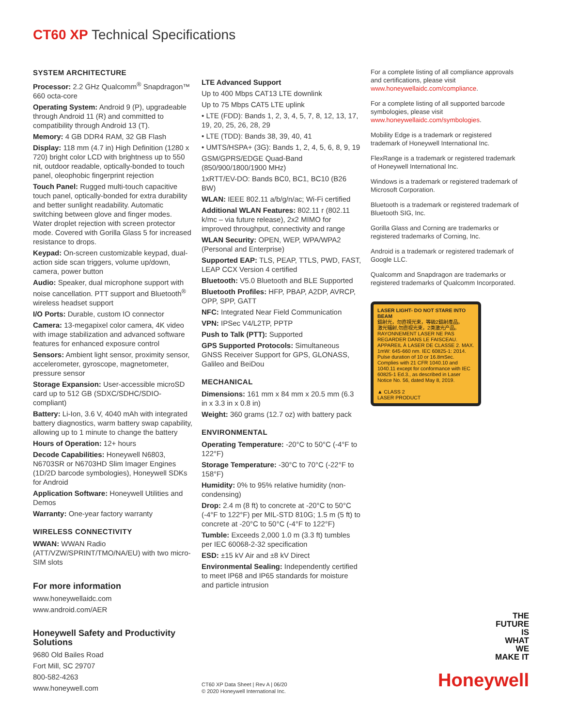CT60 XP Technical Specifications
SYSTEM ARCHITECTURE
Processor: 2.2 GHz Qualcomm<sup>®</sup> Snapdragon™ 660 octa-core
Operating System: Android 9 (P), upgradeable through Android 11 (R) and committed to compatibility through Android 13 (T).
Memory: 4 GB DDR4 RAM, 32 GB Flash
Display: 118 mm (4.7 in) High Definition (1280 x 720) bright color LCD with brightness up to 550 nit, outdoor readable, optically-bonded to touch panel, oleophobic fingerprint rejection
Touch Panel: Rugged multi-touch capacitive touch panel, optically-bonded for extra durability and better sunlight readability. Automatic switching between glove and finger modes. Water droplet rejection with screen protector mode. Covered with Gorilla Glass 5 for increased resistance to drops.
Keypad: On-screen customizable keypad, dual-action side scan triggers, volume up/down, camera, power button
Audio: Speaker, dual microphone support with noise cancellation. PTT support and Bluetooth<sup>®</sup> wireless headset support
I/O Ports: Durable, custom IO connector
Camera: 13-megapixel color camera, 4K video with image stabilization and advanced software features for enhanced exposure control
Sensors: Ambient light sensor, proximity sensor, accelerometer, gyroscope, magnetometer, pressure sensor
Storage Expansion: User-accessible microSD card up to 512 GB (SDXC/SDHC/SDIO-compliant)
Battery: Li-Ion, 3.6 V, 4040 mAh with integrated battery diagnostics, warm battery swap capability, allowing up to 1 minute to change the battery
Hours of Operation: 12+ hours
Decode Capabilities: Honeywell N6803, N6703SR or N6703HD Slim Imager Engines (1D/2D barcode symbologies), Honeywell SDKs for Android
Application Software: Honeywell Utilities and Demos
Warranty: One-year factory warranty
WIRELESS CONNECTIVITY
WWAN: WWAN Radio (ATT/VZW/SPRINT/TMO/NA/EU) with two micro-SIM slots
LTE Advanced Support
Up to 400 Mbps CAT13 LTE downlink
Up to 75 Mbps CAT5 LTE uplink
• LTE (FDD): Bands 1, 2, 3, 4, 5, 7, 8, 12, 13, 17, 19, 20, 25, 26, 28, 29
• LTE (TDD): Bands 38, 39, 40, 41
• UMTS/HSPA+ (3G): Bands 1, 2, 4, 5, 6, 8, 9, 19
GSM/GPRS/EDGE Quad-Band (850/900/1800/1900 MHz)
1xRTT/EV-DO: Bands BC0, BC1, BC10 (B26 BW)
WLAN: IEEE 802.11 a/b/g/n/ac; Wi-Fi certified
Additional WLAN Features: 802.11 r (802.11 k/mc – via future release), 2x2 MIMO for improved throughput, connectivity and range
WLAN Security: OPEN, WEP, WPA/WPA2 (Personal and Enterprise)
Supported EAP: TLS, PEAP, TTLS, PWD, FAST, LEAP CCX Version 4 certified
Bluetooth: V5.0 Bluetooth and BLE Supported
Bluetooth Profiles: HFP, PBAP, A2DP, AVRCP, OPP, SPP, GATT
NFC: Integrated Near Field Communication
VPN: IPSec V4/L2TP, PPTP
Push to Talk (PTT): Supported
GPS Supported Protocols: Simultaneous GNSS Receiver Support for GPS, GLONASS, Galileo and BeiDou
MECHANICAL
Dimensions: 161 mm x 84 mm x 20.5 mm (6.3 in x 3.3 in x 0.8 in)
Weight: 360 grams (12.7 oz) with battery pack
ENVIRONMENTAL
Operating Temperature: -20°C to 50°C (-4°F to 122°F)
Storage Temperature: -30°C to 70°C (-22°F to 158°F)
Humidity: 0% to 95% relative humidity (non-condensing)
Drop: 2.4 m (8 ft) to concrete at -20°C to 50°C (-4°F to 122°F) per MIL-STD 810G; 1.5 m (5 ft) to concrete at -20°C to 50°C (-4°F to 122°F)
Tumble: Exceeds 2,000 1.0 m (3.3 ft) tumbles per IEC 60068-2-32 specification
ESD: ±15 kV Air and ±8 kV Direct
Environmental Sealing: Independently certified to meet IP68 and IP65 standards for moisture and particle intrusion
For a complete listing of all compliance approvals and certifications, please visit www.honeywellaidc.com/compliance.
For a complete listing of all supported barcode symbologies, please visit www.honeywellaidc.com/symbologies.
Mobility Edge is a trademark or registered trademark of Honeywell International Inc.
FlexRange is a trademark or registered trademark of Honeywell International Inc.
Windows is a trademark or registered trademark of Microsoft Corporation.
Bluetooth is a trademark or registered trademark of Bluetooth SIG, Inc.
Gorilla Glass and Corning are trademarks or registered trademarks of Corning, Inc.
Android is a trademark or registered trademark of Google LLC.
Qualcomm and Snapdragon are trademarks or registered trademarks of Qualcomm Incorporated.
LASER LIGHT- DO NOT STARE INTO BEAM
鐳射光，勿直視光束，等級2鐳射產品。
激光辐射,勿直视光束，2类激光产品。
RAYONNEMENT LASER NE PAS REGARDER DANS LE FAISCEAU. APPAREIL À LASER DE CLASSE 2. MAX. 1mW: 645-660 nm. IEC 60825-1: 2014. Pulse duration of 10 or 16.8mSec. Complies with 21 CFR 1040.10 and 1040.11 except for conformance with IEC 60825-1 Ed.3., as described in Laser Notice No. 56, dated May 8, 2019.
▲ CLASS 2
LASER PRODUCT
For more information
www.honeywellaidc.com
www.android.com/AER
Honeywell Safety and Productivity Solutions
9680 Old Bailes Road
Fort Mill, SC 29707
800-582-4263
www.honeywell.com
CT60 XP Data Sheet | Rev A | 06/20
© 2020 Honeywell International Inc.
THE
FUTURE
IS
WHAT
WE
MAKE IT
Honeywell